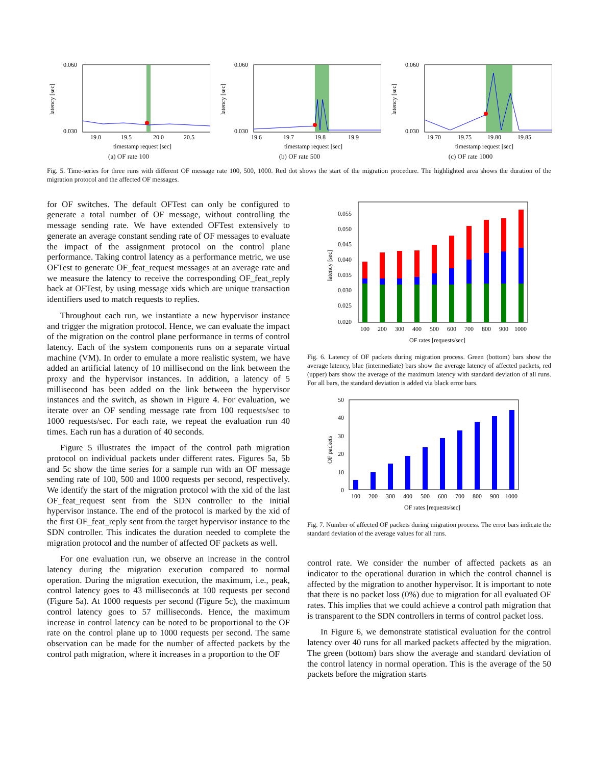0.060
0.030
latency [sec]
19.0
19.5
20.0
20.5
timestamp request [sec]
(a) OF rate 100
0.060
0.030
latency [sec]
19.6
19.7
19.8
19.9
timestamp request [sec]
(b) OF rate 500
0.060
0.030
latency [sec]
19.70
19.75
19.80
19.85
timestamp request [sec]
(c) OF rate 1000
Fig. 5. Time-series for three runs with different OF message rate 100, 500, 1000. Red dot shows the start of the migration procedure. The highlighted area shows the duration of the migration protocol and the affected OF messages.
for OF switches. The default OFTest can only be configured to generate a total number of OF message, without controlling the message sending rate. We have extended OFTest extensively to generate an average constant sending rate of OF messages to evaluate the impact of the assignment protocol on the control plane performance. Taking control latency as a performance metric, we use OFTest to generate OF_feat_request messages at an average rate and we measure the latency to receive the corresponding OF_feat_reply back at OFTest, by using message xids which are unique transaction identifiers used to match requests to replies.
Throughout each run, we instantiate a new hypervisor instance and trigger the migration protocol. Hence, we can evaluate the impact of the migration on the control plane performance in terms of control latency. Each of the system components runs on a separate virtual machine (VM). In order to emulate a more realistic system, we have added an artificial latency of 10 millisecond on the link between the proxy and the hypervisor instances. In addition, a latency of 5 millisecond has been added on the link between the hypervisor instances and the switch, as shown in Figure 4. For evaluation, we iterate over an OF sending message rate from 100 requests/sec to 1000 requests/sec. For each rate, we repeat the evaluation run 40 times. Each run has a duration of 40 seconds.
Figure 5 illustrates the impact of the control path migration protocol on individual packets under different rates. Figures 5a, 5b and 5c show the time series for a sample run with an OF message sending rate of 100, 500 and 1000 requests per second, respectively. We identify the start of the migration protocol with the xid of the last OF_feat_request sent from the SDN controller to the initial hypervisor instance. The end of the protocol is marked by the xid of the first OF_feat_reply sent from the target hypervisor instance to the SDN controller. This indicates the duration needed to complete the migration protocol and the number of affected OF packets as well.
For one evaluation run, we observe an increase in the control latency during the migration execution compared to normal operation. During the migration execution, the maximum, i.e., peak, control latency goes to 43 milliseconds at 100 requests per second (Figure 5a). At 1000 requests per second (Figure 5c), the maximum control latency goes to 57 milliseconds. Hence, the maximum increase in control latency can be noted to be proportional to the OF rate on the control plane up to 1000 requests per second. The same observation can be made for the number of affected packets by the control path migration, where it increases in a proportion to the OF
0.055
0.050
0.045
0.040
0.035
0.030
0.025
0.020
latency [sec]
100
200
300
400
500
600
700
800
900
1000
OF rates [requests/sec]
Fig. 6. Latency of OF packets during migration process. Green (bottom) bars show the average latency, blue (intermediate) bars show the average latency of affected packets, red (upper) bars show the average of the maximum latency with standard deviation of all runs. For all bars, the standard deviation is added via black error bars.
50
40
30
20
10
0
OF packets
100
200
300
400
500
600
700
800
900
1000
OF rates [requests/sec]
Fig. 7. Number of affected OF packets during migration process. The error bars indicate the standard deviation of the average values for all runs.
control rate. We consider the number of affected packets as an indicator to the operational duration in which the control channel is affected by the migration to another hypervisor. It is important to note that there is no packet loss (0%) due to migration for all evaluated OF rates. This implies that we could achieve a control path migration that is transparent to the SDN controllers in terms of control packet loss.
In Figure 6, we demonstrate statistical evaluation for the control latency over 40 runs for all marked packets affected by the migration. The green (bottom) bars show the average and standard deviation of the control latency in normal operation. This is the average of the 50 packets before the migration starts